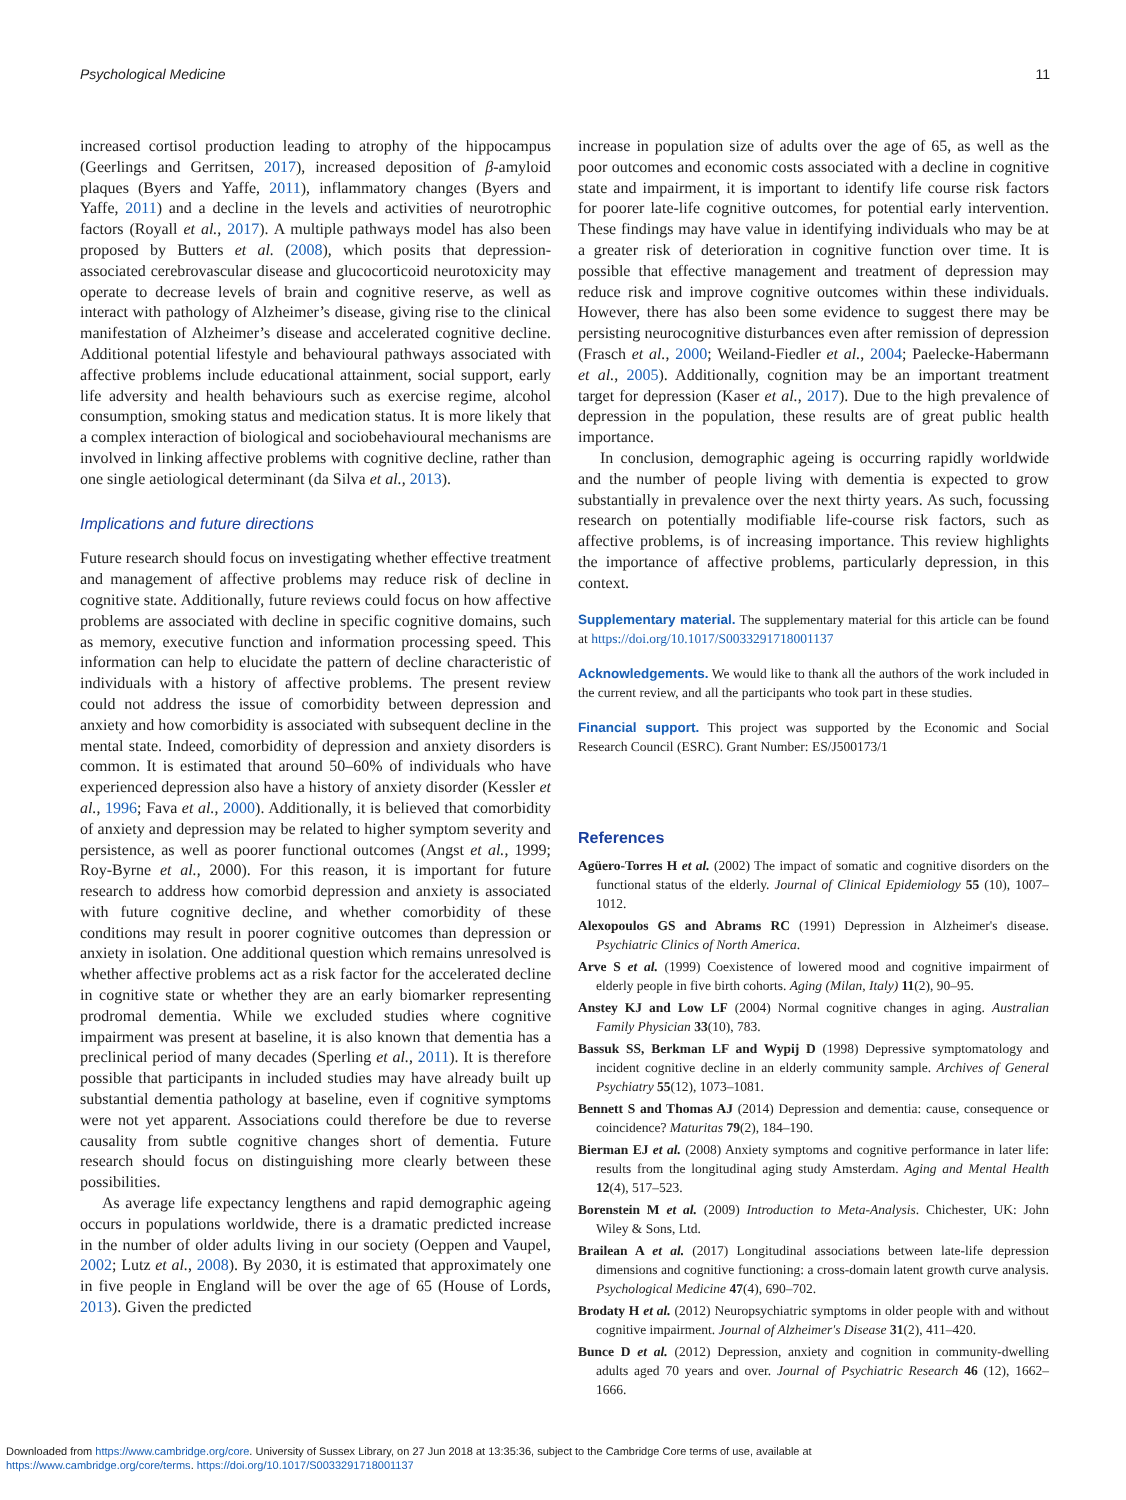Psychological Medicine 11
increased cortisol production leading to atrophy of the hippocampus (Geerlings and Gerritsen, 2017), increased deposition of β-amyloid plaques (Byers and Yaffe, 2011), inflammatory changes (Byers and Yaffe, 2011) and a decline in the levels and activities of neurotrophic factors (Royall et al., 2017). A multiple pathways model has also been proposed by Butters et al. (2008), which posits that depression-associated cerebrovascular disease and glucocorticoid neurotoxicity may operate to decrease levels of brain and cognitive reserve, as well as interact with pathology of Alzheimer’s disease, giving rise to the clinical manifestation of Alzheimer’s disease and accelerated cognitive decline. Additional potential lifestyle and behavioural pathways associated with affective problems include educational attainment, social support, early life adversity and health behaviours such as exercise regime, alcohol consumption, smoking status and medication status. It is more likely that a complex interaction of biological and sociobehavioural mechanisms are involved in linking affective problems with cognitive decline, rather than one single aetiological determinant (da Silva et al., 2013).
Implications and future directions
Future research should focus on investigating whether effective treatment and management of affective problems may reduce risk of decline in cognitive state. Additionally, future reviews could focus on how affective problems are associated with decline in specific cognitive domains, such as memory, executive function and information processing speed. This information can help to elucidate the pattern of decline characteristic of individuals with a history of affective problems. The present review could not address the issue of comorbidity between depression and anxiety and how comorbidity is associated with subsequent decline in the mental state. Indeed, comorbidity of depression and anxiety disorders is common. It is estimated that around 50–60% of individuals who have experienced depression also have a history of anxiety disorder (Kessler et al., 1996; Fava et al., 2000). Additionally, it is believed that comorbidity of anxiety and depression may be related to higher symptom severity and persistence, as well as poorer functional outcomes (Angst et al., 1999; Roy-Byrne et al., 2000). For this reason, it is important for future research to address how comorbid depression and anxiety is associated with future cognitive decline, and whether comorbidity of these conditions may result in poorer cognitive outcomes than depression or anxiety in isolation. One additional question which remains unresolved is whether affective problems act as a risk factor for the accelerated decline in cognitive state or whether they are an early biomarker representing prodromal dementia. While we excluded studies where cognitive impairment was present at baseline, it is also known that dementia has a preclinical period of many decades (Sperling et al., 2011). It is therefore possible that participants in included studies may have already built up substantial dementia pathology at baseline, even if cognitive symptoms were not yet apparent. Associations could therefore be due to reverse causality from subtle cognitive changes short of dementia. Future research should focus on distinguishing more clearly between these possibilities.
As average life expectancy lengthens and rapid demographic ageing occurs in populations worldwide, there is a dramatic predicted increase in the number of older adults living in our society (Oeppen and Vaupel, 2002; Lutz et al., 2008). By 2030, it is estimated that approximately one in five people in England will be over the age of 65 (House of Lords, 2013). Given the predicted
increase in population size of adults over the age of 65, as well as the poor outcomes and economic costs associated with a decline in cognitive state and impairment, it is important to identify life course risk factors for poorer late-life cognitive outcomes, for potential early intervention. These findings may have value in identifying individuals who may be at a greater risk of deterioration in cognitive function over time. It is possible that effective management and treatment of depression may reduce risk and improve cognitive outcomes within these individuals. However, there has also been some evidence to suggest there may be persisting neurocognitive disturbances even after remission of depression (Frasch et al., 2000; Weiland-Fiedler et al., 2004; Paelecke-Habermann et al., 2005). Additionally, cognition may be an important treatment target for depression (Kaser et al., 2017). Due to the high prevalence of depression in the population, these results are of great public health importance.
In conclusion, demographic ageing is occurring rapidly worldwide and the number of people living with dementia is expected to grow substantially in prevalence over the next thirty years. As such, focussing research on potentially modifiable life-course risk factors, such as affective problems, is of increasing importance. This review highlights the importance of affective problems, particularly depression, in this context.
Supplementary material. The supplementary material for this article can be found at https://doi.org/10.1017/S0033291718001137
Acknowledgements. We would like to thank all the authors of the work included in the current review, and all the participants who took part in these studies.
Financial support. This project was supported by the Economic and Social Research Council (ESRC). Grant Number: ES/J500173/1
References
Agüero-Torres H et al. (2002) The impact of somatic and cognitive disorders on the functional status of the elderly. Journal of Clinical Epidemiology 55 (10), 1007–1012.
Alexopoulos GS and Abrams RC (1991) Depression in Alzheimer's disease. Psychiatric Clinics of North America.
Arve S et al. (1999) Coexistence of lowered mood and cognitive impairment of elderly people in five birth cohorts. Aging (Milan, Italy) 11(2), 90–95.
Anstey KJ and Low LF (2004) Normal cognitive changes in aging. Australian Family Physician 33(10), 783.
Bassuk SS, Berkman LF and Wypij D (1998) Depressive symptomatology and incident cognitive decline in an elderly community sample. Archives of General Psychiatry 55(12), 1073–1081.
Bennett S and Thomas AJ (2014) Depression and dementia: cause, consequence or coincidence? Maturitas 79(2), 184–190.
Bierman EJ et al. (2008) Anxiety symptoms and cognitive performance in later life: results from the longitudinal aging study Amsterdam. Aging and Mental Health 12(4), 517–523.
Borenstein M et al. (2009) Introduction to Meta-Analysis. Chichester, UK: John Wiley & Sons, Ltd.
Brailean A et al. (2017) Longitudinal associations between late-life depression dimensions and cognitive functioning: a cross-domain latent growth curve analysis. Psychological Medicine 47(4), 690–702.
Brodaty H et al. (2012) Neuropsychiatric symptoms in older people with and without cognitive impairment. Journal of Alzheimer's Disease 31(2), 411–420.
Bunce D et al. (2012) Depression, anxiety and cognition in community-dwelling adults aged 70 years and over. Journal of Psychiatric Research 46 (12), 1662–1666.
Downloaded from https://www.cambridge.org/core. University of Sussex Library, on 27 Jun 2018 at 13:35:36, subject to the Cambridge Core terms of use, available at
https://www.cambridge.org/core/terms. https://doi.org/10.1017/S0033291718001137